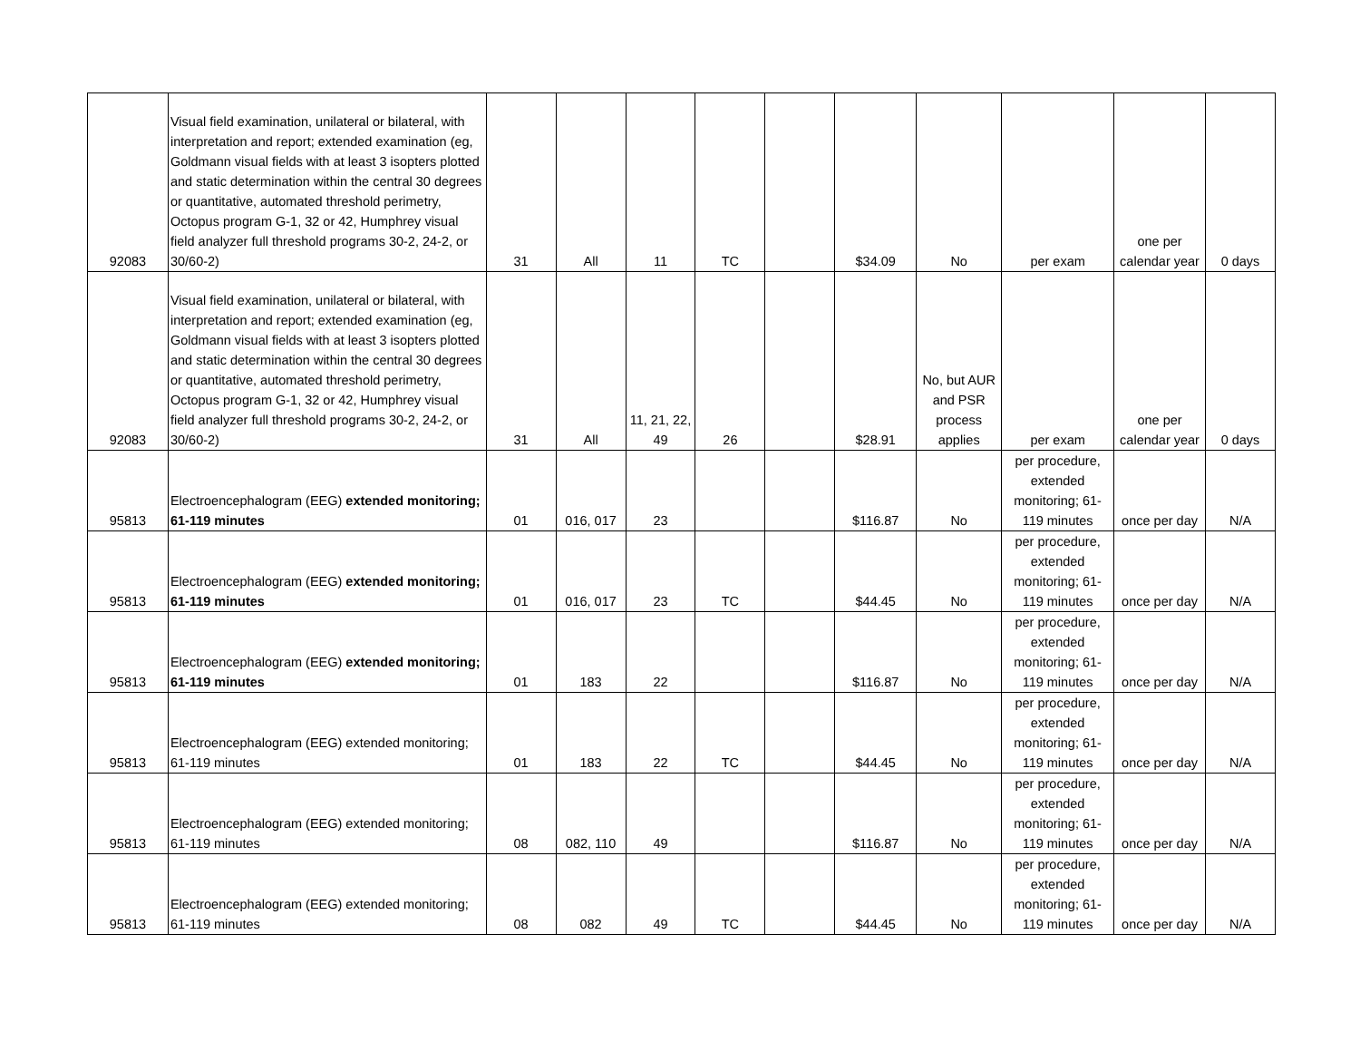| 92083 | Visual field examination, unilateral or bilateral, with interpretation and report; extended examination (eg, Goldmann visual fields with at least 3 isopters plotted and static determination within the central 30 degrees or quantitative, automated threshold perimetry, Octopus program G-1, 32 or 42, Humphrey visual field analyzer full threshold programs 30-2, 24-2, or 30/60-2) | 31 | All | 11 | TC | | $34.09 | No | per exam | one per calendar year | 0 days |
| 92083 | Visual field examination, unilateral or bilateral, with interpretation and report; extended examination (eg, Goldmann visual fields with at least 3 isopters plotted and static determination within the central 30 degrees or quantitative, automated threshold perimetry, Octopus program G-1, 32 or 42, Humphrey visual field analyzer full threshold programs 30-2, 24-2, or 30/60-2) | 31 | All | 11, 21, 22, 49 | 26 | | $28.91 | No, but AUR and PSR process applies | per exam | one per calendar year | 0 days |
| 95813 | Electroencephalogram (EEG) extended monitoring; 61-119 minutes | 01 | 016, 017 | 23 | | | $116.87 | No | per procedure, extended monitoring; 61-119 minutes | once per day | N/A |
| 95813 | Electroencephalogram (EEG) extended monitoring; 61-119 minutes | 01 | 016, 017 | 23 | TC | | $44.45 | No | per procedure, extended monitoring; 61-119 minutes | once per day | N/A |
| 95813 | Electroencephalogram (EEG) extended monitoring; 61-119 minutes | 01 | 183 | 22 | | | $116.87 | No | per procedure, extended monitoring; 61-119 minutes | once per day | N/A |
| 95813 | Electroencephalogram (EEG) extended monitoring; 61-119 minutes | 01 | 183 | 22 | TC | | $44.45 | No | per procedure, extended monitoring; 61-119 minutes | once per day | N/A |
| 95813 | Electroencephalogram (EEG) extended monitoring; 61-119 minutes | 08 | 082, 110 | 49 | | | $116.87 | No | per procedure, extended monitoring; 61-119 minutes | once per day | N/A |
| 95813 | Electroencephalogram (EEG) extended monitoring; 61-119 minutes | 08 | 082 | 49 | TC | | $44.45 | No | per procedure, extended monitoring; 61-119 minutes | once per day | N/A |